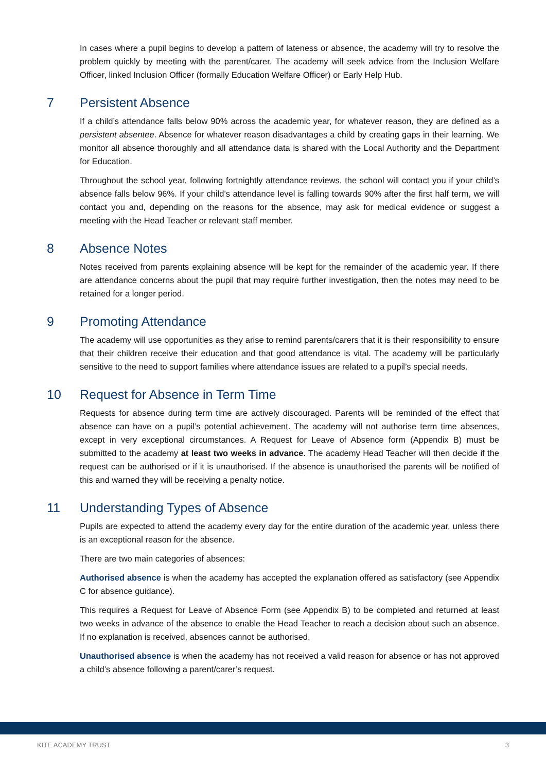In cases where a pupil begins to develop a pattern of lateness or absence, the academy will try to resolve the problem quickly by meeting with the parent/carer. The academy will seek advice from the Inclusion Welfare Officer, linked Inclusion Officer (formally Education Welfare Officer) or Early Help Hub.
7 Persistent Absence
If a child’s attendance falls below 90% across the academic year, for whatever reason, they are defined as a persistent absentee. Absence for whatever reason disadvantages a child by creating gaps in their learning. We monitor all absence thoroughly and all attendance data is shared with the Local Authority and the Department for Education.
Throughout the school year, following fortnightly attendance reviews, the school will contact you if your child’s absence falls below 96%. If your child’s attendance level is falling towards 90% after the first half term, we will contact you and, depending on the reasons for the absence, may ask for medical evidence or suggest a meeting with the Head Teacher or relevant staff member.
8 Absence Notes
Notes received from parents explaining absence will be kept for the remainder of the academic year. If there are attendance concerns about the pupil that may require further investigation, then the notes may need to be retained for a longer period.
9 Promoting Attendance
The academy will use opportunities as they arise to remind parents/carers that it is their responsibility to ensure that their children receive their education and that good attendance is vital. The academy will be particularly sensitive to the need to support families where attendance issues are related to a pupil’s special needs.
10 Request for Absence in Term Time
Requests for absence during term time are actively discouraged. Parents will be reminded of the effect that absence can have on a pupil’s potential achievement. The academy will not authorise term time absences, except in very exceptional circumstances. A Request for Leave of Absence form (Appendix B) must be submitted to the academy at least two weeks in advance. The academy Head Teacher will then decide if the request can be authorised or if it is unauthorised. If the absence is unauthorised the parents will be notified of this and warned they will be receiving a penalty notice.
11 Understanding Types of Absence
Pupils are expected to attend the academy every day for the entire duration of the academic year, unless there is an exceptional reason for the absence.
There are two main categories of absences:
Authorised absence is when the academy has accepted the explanation offered as satisfactory (see Appendix C for absence guidance).
This requires a Request for Leave of Absence Form (see Appendix B) to be completed and returned at least two weeks in advance of the absence to enable the Head Teacher to reach a decision about such an absence. If no explanation is received, absences cannot be authorised.
Unauthorised absence is when the academy has not received a valid reason for absence or has not approved a child’s absence following a parent/carer’s request.
KITE ACADEMY TRUST 3